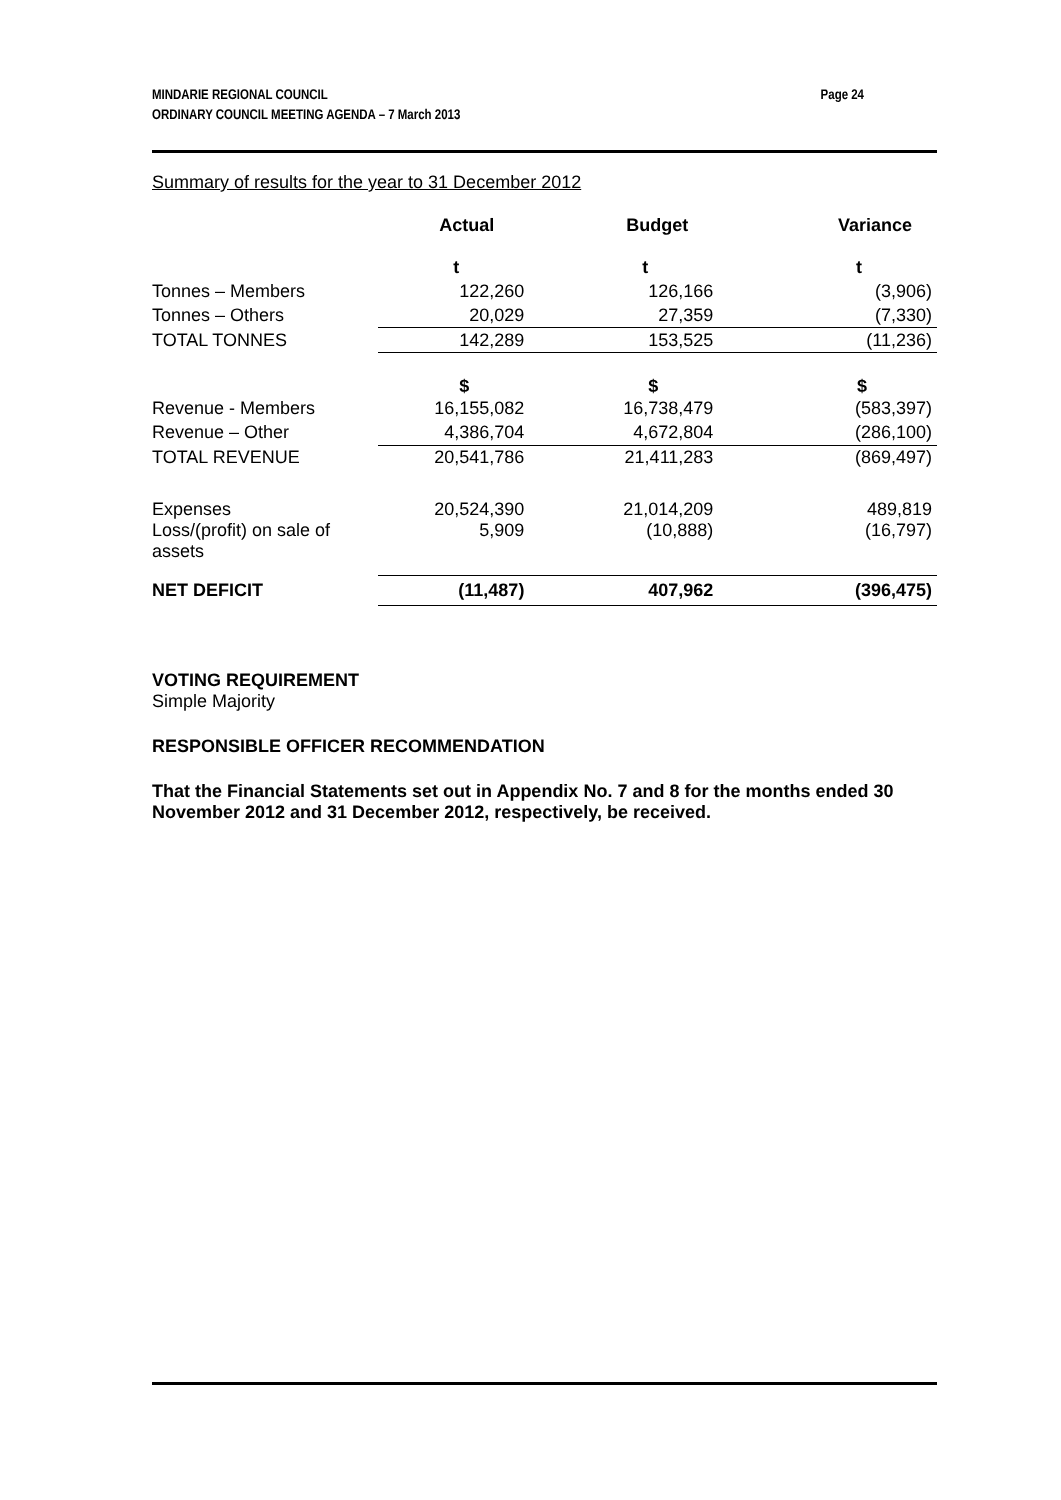Page 24 MINDARIE REGIONAL COUNCIL
ORDINARY COUNCIL MEETING AGENDA – 7 March 2013
Summary of results for the year to 31 December 2012
| | Actual | Budget | Variance |
| --- | --- | --- | --- |
| | t | t | t |
| Tonnes – Members | 122,260 | 126,166 | (3,906) |
| Tonnes – Others | 20,029 | 27,359 | (7,330) |
| TOTAL TONNES | 142,289 | 153,525 | (11,236) |
| | $ | $ | $ |
| Revenue - Members | 16,155,082 | 16,738,479 | (583,397) |
| Revenue – Other | 4,386,704 | 4,672,804 | (286,100) |
| TOTAL REVENUE | 20,541,786 | 21,411,283 | (869,497) |
| Expenses | 20,524,390 | 21,014,209 | 489,819 |
| Loss/(profit) on sale of assets | 5,909 | (10,888) | (16,797) |
| NET DEFICIT | (11,487) | 407,962 | (396,475) |
VOTING REQUIREMENT
Simple Majority
RESPONSIBLE OFFICER RECOMMENDATION
That the Financial Statements set out in Appendix No. 7 and 8 for the months ended 30 November 2012 and 31 December 2012, respectively, be received.